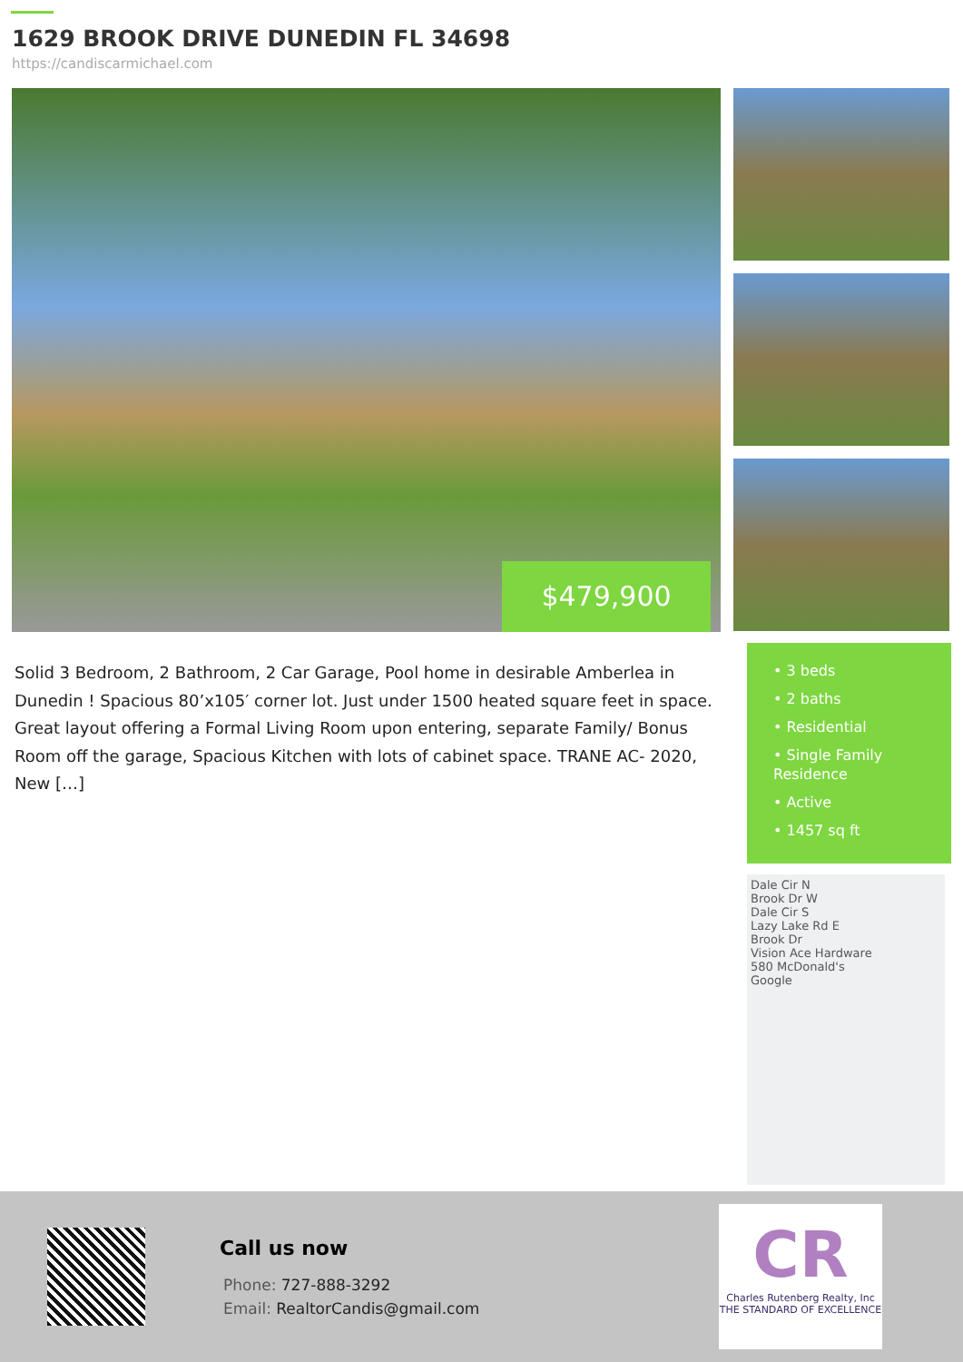1629 BROOK DRIVE DUNEDIN FL 34698
https://candiscarmichael.com
$479,900
Solid 3 Bedroom, 2 Bathroom, 2 Car Garage, Pool home in desirable Amberlea in Dunedin ! Spacious 80’x105′ corner lot. Just under 1500 heated square feet in space. Great layout offering a Formal Living Room upon entering, separate Family/ Bonus Room off the garage, Spacious Kitchen with lots of cabinet space. TRANE AC- 2020, New […]
• 3 beds
• 2 baths
• Residential
• Single Family Residence
• Active
• 1457 sq ft
Dale Cir N
Brook Dr W
Dale Cir S
Lazy Lake Rd E
Brook Dr
Vision Ace Hardware
580 McDonald's
Google
Call us now
Phone: 727-888-3292
Email: RealtorCandis@gmail.com
CR
Charles Rutenberg Realty, Inc
THE STANDARD OF EXCELLENCE